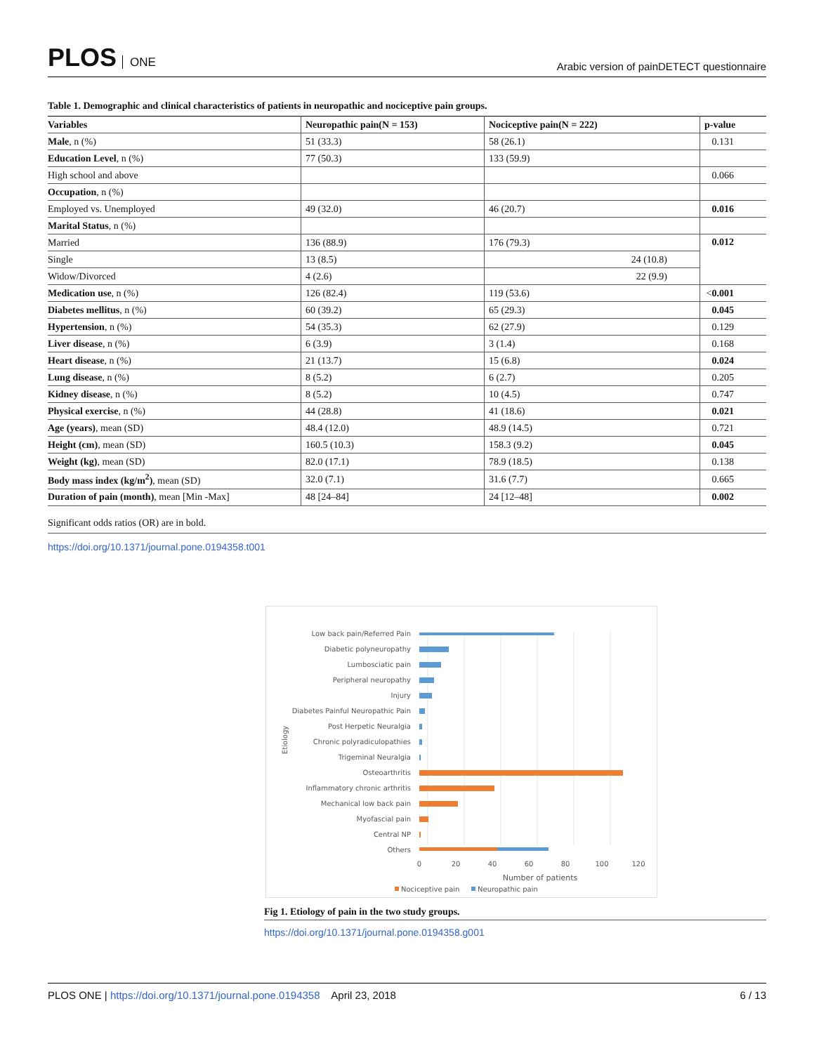PLOS ONE
Arabic version of painDETECT questionnaire
Table 1. Demographic and clinical characteristics of patients in neuropathic and nociceptive pain groups.
| Variables | Neuropathic pain(N = 153) | Nociceptive pain(N = 222) | p-value |
| --- | --- | --- | --- |
| Male , n (%) | 51 (33.3) | 58 (26.1) | 0.131 |
| Education Level , n (%) | 77 (50.3) | 133 (59.9) | |
| High school and above | | | 0.066 |
| Occupation , n (%) | | | |
| Employed vs. Unemployed | 49 (32.0) | 46 (20.7) | 0.016 |
| Marital Status , n (%) | | | |
| Married | 136 (88.9) | 176 (79.3) | 0.012 |
| Single | 13 (8.5) | 24 (10.8) | |
| Widow/Divorced | 4 (2.6) | 22 (9.9) | |
| Medication use , n (%) | 126 (82.4) | 119 (53.6) | < 0.001 |
| Diabetes mellitus , n (%) | 60 (39.2) | 65 (29.3) | 0.045 |
| Hypertension , n (%) | 54 (35.3) | 62 (27.9) | 0.129 |
| Liver disease , n (%) | 6 (3.9) | 3 (1.4) | 0.168 |
| Heart disease , n (%) | 21 (13.7) | 15 (6.8) | 0.024 |
| Lung disease , n (%) | 8 (5.2) | 6 (2.7) | 0.205 |
| Kidney disease , n (%) | 8 (5.2) | 10 (4.5) | 0.747 |
| Physical exercise , n (%) | 44 (28.8) | 41 (18.6) | 0.021 |
| Age (years) , mean (SD) | 48.4 (12.0) | 48.9 (14.5) | 0.721 |
| Height (cm) , mean (SD) | 160.5 (10.3) | 158.3 (9.2) | 0.045 |
| Weight (kg) , mean (SD) | 82.0 (17.1) | 78.9 (18.5) | 0.138 |
| Body mass index (kg/m<sup>2</sup>) , mean (SD) | 32.0 (7.1) | 31.6 (7.7) | 0.665 |
| Duration of pain (month) , mean [Min -Max] | 48 [24–84] | 24 [12–48] | 0.002 |
Significant odds ratios (OR) are in bold.
https://doi.org/10.1371/journal.pone.0194358.t001
Low back pain/Referred Pain
Diabetic polyneuropathy
Lumbosciatic pain
Peripheral neuropathy
Injury
Diabetes Painful Neuropathic Pain
Post Herpetic Neuralgia
Chronic polyradiculopathies
Trigeminal Neuralgia
Osteoarthritis
Inflammatory chronic arthritis
Mechanical low back pain
Myofascial pain
Central NP
Others
0
20
40
60
80
100
120
Number of patients
Etiology
Nociceptive pain
Neuropathic pain
Fig 1. Etiology of pain in the two study groups.
https://doi.org/10.1371/journal.pone.0194358.g001
PLOS ONE | https://doi.org/10.1371/journal.pone.0194358 April 23, 2018
6 / 13